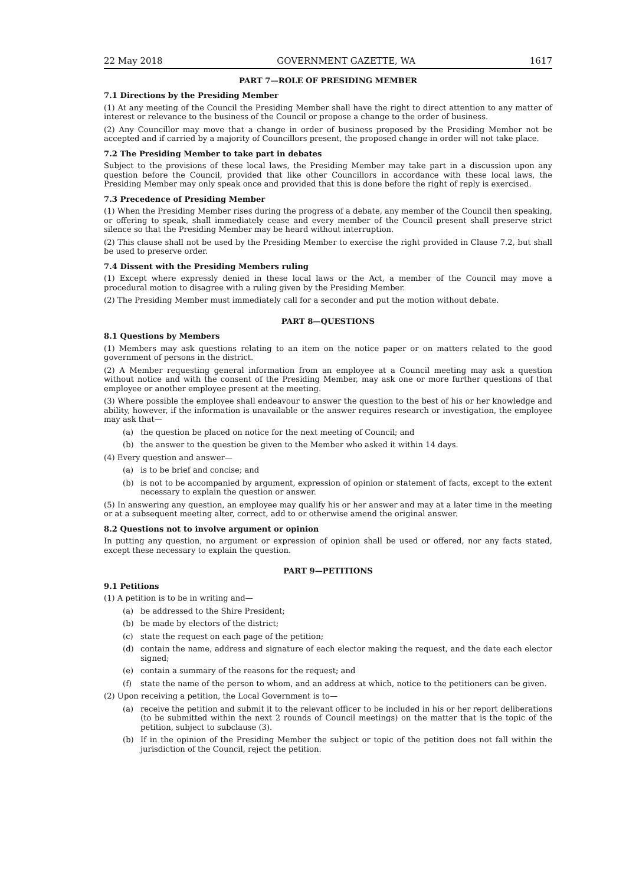22 May 2018 GOVERNMENT GAZETTE, WA 1617
PART 7—ROLE OF PRESIDING MEMBER
7.1 Directions by the Presiding Member
(1) At any meeting of the Council the Presiding Member shall have the right to direct attention to any matter of interest or relevance to the business of the Council or propose a change to the order of business.
(2) Any Councillor may move that a change in order of business proposed by the Presiding Member not be accepted and if carried by a majority of Councillors present, the proposed change in order will not take place.
7.2 The Presiding Member to take part in debates
Subject to the provisions of these local laws, the Presiding Member may take part in a discussion upon any question before the Council, provided that like other Councillors in accordance with these local laws, the Presiding Member may only speak once and provided that this is done before the right of reply is exercised.
7.3 Precedence of Presiding Member
(1) When the Presiding Member rises during the progress of a debate, any member of the Council then speaking, or offering to speak, shall immediately cease and every member of the Council present shall preserve strict silence so that the Presiding Member may be heard without interruption.
(2) This clause shall not be used by the Presiding Member to exercise the right provided in Clause 7.2, but shall be used to preserve order.
7.4 Dissent with the Presiding Members ruling
(1) Except where expressly denied in these local laws or the Act, a member of the Council may move a procedural motion to disagree with a ruling given by the Presiding Member.
(2) The Presiding Member must immediately call for a seconder and put the motion without debate.
PART 8—QUESTIONS
8.1 Questions by Members
(1) Members may ask questions relating to an item on the notice paper or on matters related to the good government of persons in the district.
(2) A Member requesting general information from an employee at a Council meeting may ask a question without notice and with the consent of the Presiding Member, may ask one or more further questions of that employee or another employee present at the meeting.
(3) Where possible the employee shall endeavour to answer the question to the best of his or her knowledge and ability, however, if the information is unavailable or the answer requires research or investigation, the employee may ask that—
(a) the question be placed on notice for the next meeting of Council; and
(b) the answer to the question be given to the Member who asked it within 14 days.
(4) Every question and answer—
(a) is to be brief and concise; and
(b) is not to be accompanied by argument, expression of opinion or statement of facts, except to the extent necessary to explain the question or answer.
(5) In answering any question, an employee may qualify his or her answer and may at a later time in the meeting or at a subsequent meeting alter, correct, add to or otherwise amend the original answer.
8.2 Questions not to involve argument or opinion
In putting any question, no argument or expression of opinion shall be used or offered, nor any facts stated, except these necessary to explain the question.
PART 9—PETITIONS
9.1 Petitions
(1) A petition is to be in writing and—
(a) be addressed to the Shire President;
(b) be made by electors of the district;
(c) state the request on each page of the petition;
(d) contain the name, address and signature of each elector making the request, and the date each elector signed;
(e) contain a summary of the reasons for the request; and
(f) state the name of the person to whom, and an address at which, notice to the petitioners can be given.
(2) Upon receiving a petition, the Local Government is to—
(a) receive the petition and submit it to the relevant officer to be included in his or her report deliberations (to be submitted within the next 2 rounds of Council meetings) on the matter that is the topic of the petition, subject to subclause (3).
(b) If in the opinion of the Presiding Member the subject or topic of the petition does not fall within the jurisdiction of the Council, reject the petition.